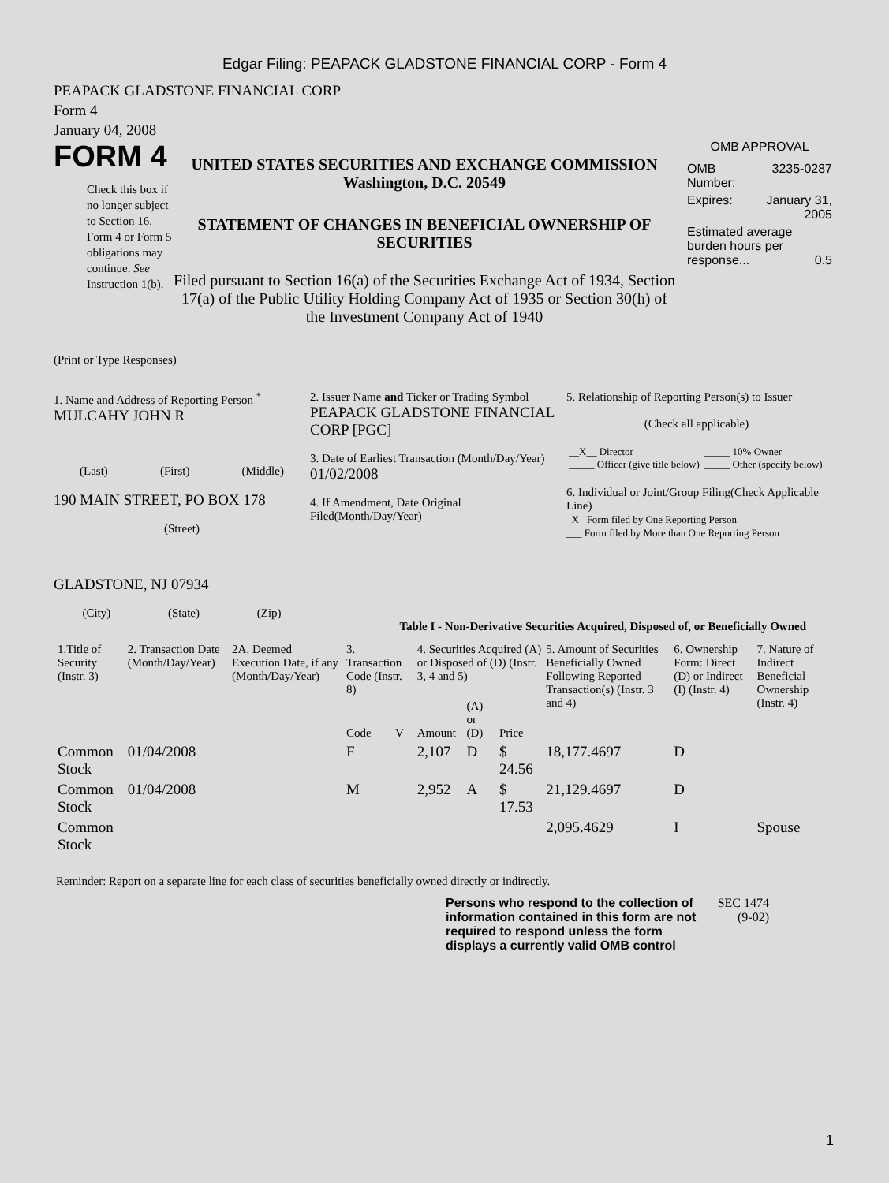Edgar Filing: PEAPACK GLADSTONE FINANCIAL CORP - Form 4
PEAPACK GLADSTONE FINANCIAL CORP
Form 4
January 04, 2008
FORM 4
Check this box if no longer subject to Section 16. Form 4 or Form 5 obligations may continue. See Instruction 1(b).
UNITED STATES SECURITIES AND EXCHANGE COMMISSION
Washington, D.C. 20549
STATEMENT OF CHANGES IN BENEFICIAL OWNERSHIP OF SECURITIES
Filed pursuant to Section 16(a) of the Securities Exchange Act of 1934, Section 17(a) of the Public Utility Holding Company Act of 1935 or Section 30(h) of the Investment Company Act of 1940
OMB APPROVAL
| OMB Number: | 3235-0287 |
| Expires: | January 31, 2005 |
| Estimated average burden hours per response... 0.5 | |
(Print or Type Responses)
1. Name and Address of Reporting Person <sup>*</sup>
MULCAHY JOHN R
(Last) (First) (Middle)
190 MAIN STREET, PO BOX 178
(Street)
GLADSTONE, NJ 07934
(City) (State) (Zip)
2. Issuer Name and Ticker or Trading Symbol
PEAPACK GLADSTONE FINANCIAL CORP [PGC]
3. Date of Earliest Transaction (Month/Day/Year)
01/02/2008
4. If Amendment, Date Original Filed(Month/Day/Year)
5. Relationship of Reporting Person(s) to Issuer
(Check all applicable)
| __X__ Director _____ Officer (give title below) | _____ 10% Owner _____ Other (specify below) |
6. Individual or Joint/Group Filing(Check Applicable Line)
_X_ Form filed by One Reporting Person
___ Form filed by More than One Reporting Person
Table I - Non-Derivative Securities Acquired, Disposed of, or Beneficially Owned
| 1.Title of Security (Instr. 3) | 2. Transaction Date (Month/Day/Year) | 2A. Deemed Execution Date, if any (Month/Day/Year) | 3. Transaction Code (Instr. 8) | | 4. Securities Acquired (A) or Disposed of (D) (Instr. 3, 4 and 5) | | | 5. Amount of Securities Beneficially Owned Following Reported Transaction(s) (Instr. 3 and 4) | 6. Ownership Form: Direct (D) or Indirect (I) (Instr. 4) | 7. Nature of Indirect Beneficial Ownership (Instr. 4) |
| --- | --- | --- | --- | --- | --- | --- | --- | --- | --- | --- |
| | | | Code | V | Amount | (A) or (D) | Price | | | |
| Common Stock | 01/04/2008 | | F | | 2,107 | D | $ 24.56 | 18,177.4697 | D | |
| Common Stock | 01/04/2008 | | M | | 2,952 | A | $ 17.53 | 21,129.4697 | D | |
| Common Stock | | | | | | | | 2,095.4629 | I | Spouse |
Reminder: Report on a separate line for each class of securities beneficially owned directly or indirectly.
Persons who respond to the collection of information contained in this form are not required to respond unless the form displays a currently valid OMB control
SEC 1474 (9-02)
1